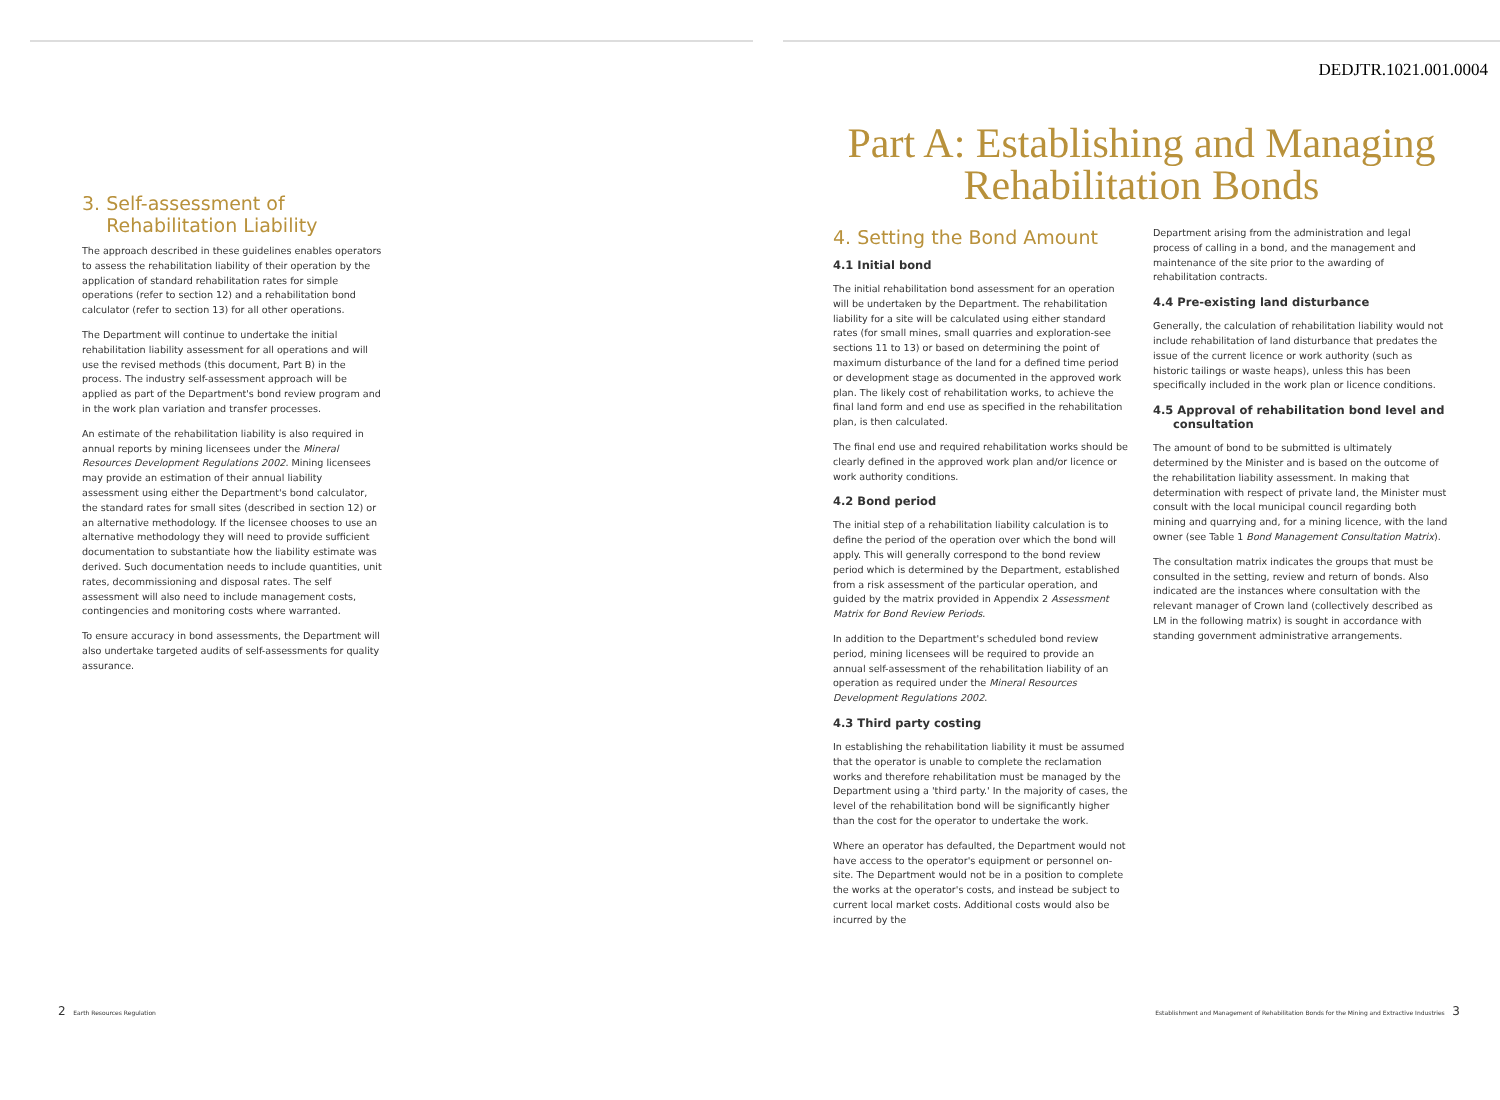DEDJTR.1021.001.0004
3. Self-assessment of
Rehabilitation Liability
The approach described in these guidelines enables operators to assess the rehabilitation liability of their operation by the application of standard rehabilitation rates for simple operations (refer to section 12) and a rehabilitation bond calculator (refer to section 13) for all other operations.
The Department will continue to undertake the initial rehabilitation liability assessment for all operations and will use the revised methods (this document, Part B) in the process. The industry self-assessment approach will be applied as part of the Department's bond review program and in the work plan variation and transfer processes.
An estimate of the rehabilitation liability is also required in annual reports by mining licensees under the Mineral Resources Development Regulations 2002. Mining licensees may provide an estimation of their annual liability assessment using either the Department's bond calculator, the standard rates for small sites (described in section 12) or an alternative methodology. If the licensee chooses to use an alternative methodology they will need to provide sufficient documentation to substantiate how the liability estimate was derived. Such documentation needs to include quantities, unit rates, decommissioning and disposal rates. The self assessment will also need to include management costs, contingencies and monitoring costs where warranted.
To ensure accuracy in bond assessments, the Department will also undertake targeted audits of self-assessments for quality assurance.
2 Earth Resources Regulation
Part A: Establishing and Managing
Rehabilitation Bonds
4. Setting the Bond Amount
4.1 Initial bond
The initial rehabilitation bond assessment for an operation will be undertaken by the Department. The rehabilitation liability for a site will be calculated using either standard rates (for small mines, small quarries and exploration-see sections 11 to 13) or based on determining the point of maximum disturbance of the land for a defined time period or development stage as documented in the approved work plan. The likely cost of rehabilitation works, to achieve the final land form and end use as specified in the rehabilitation plan, is then calculated.
The final end use and required rehabilitation works should be clearly defined in the approved work plan and/or licence or work authority conditions.
4.2 Bond period
The initial step of a rehabilitation liability calculation is to define the period of the operation over which the bond will apply. This will generally correspond to the bond review period which is determined by the Department, established from a risk assessment of the particular operation, and guided by the matrix provided in Appendix 2 Assessment Matrix for Bond Review Periods.
In addition to the Department's scheduled bond review period, mining licensees will be required to provide an annual self-assessment of the rehabilitation liability of an operation as required under the Mineral Resources Development Regulations 2002.
4.3 Third party costing
In establishing the rehabilitation liability it must be assumed that the operator is unable to complete the reclamation works and therefore rehabilitation must be managed by the Department using a 'third party.' In the majority of cases, the level of the rehabilitation bond will be significantly higher than the cost for the operator to undertake the work.
Where an operator has defaulted, the Department would not have access to the operator's equipment or personnel on-site. The Department would not be in a position to complete the works at the operator's costs, and instead be subject to current local market costs. Additional costs would also be incurred by the
Department arising from the administration and legal process of calling in a bond, and the management and maintenance of the site prior to the awarding of rehabilitation contracts.
4.4 Pre-existing land disturbance
Generally, the calculation of rehabilitation liability would not include rehabilitation of land disturbance that predates the issue of the current licence or work authority (such as historic tailings or waste heaps), unless this has been specifically included in the work plan or licence conditions.
4.5 Approval of rehabilitation bond level and
consultation
The amount of bond to be submitted is ultimately determined by the Minister and is based on the outcome of the rehabilitation liability assessment. In making that determination with respect of private land, the Minister must consult with the local municipal council regarding both mining and quarrying and, for a mining licence, with the land owner (see Table 1 Bond Management Consultation Matrix).
The consultation matrix indicates the groups that must be consulted in the setting, review and return of bonds. Also indicated are the instances where consultation with the relevant manager of Crown land (collectively described as LM in the following matrix) is sought in accordance with standing government administrative arrangements.
Establishment and Management of Rehabilitation Bonds for the Mining and Extractive Industries 3